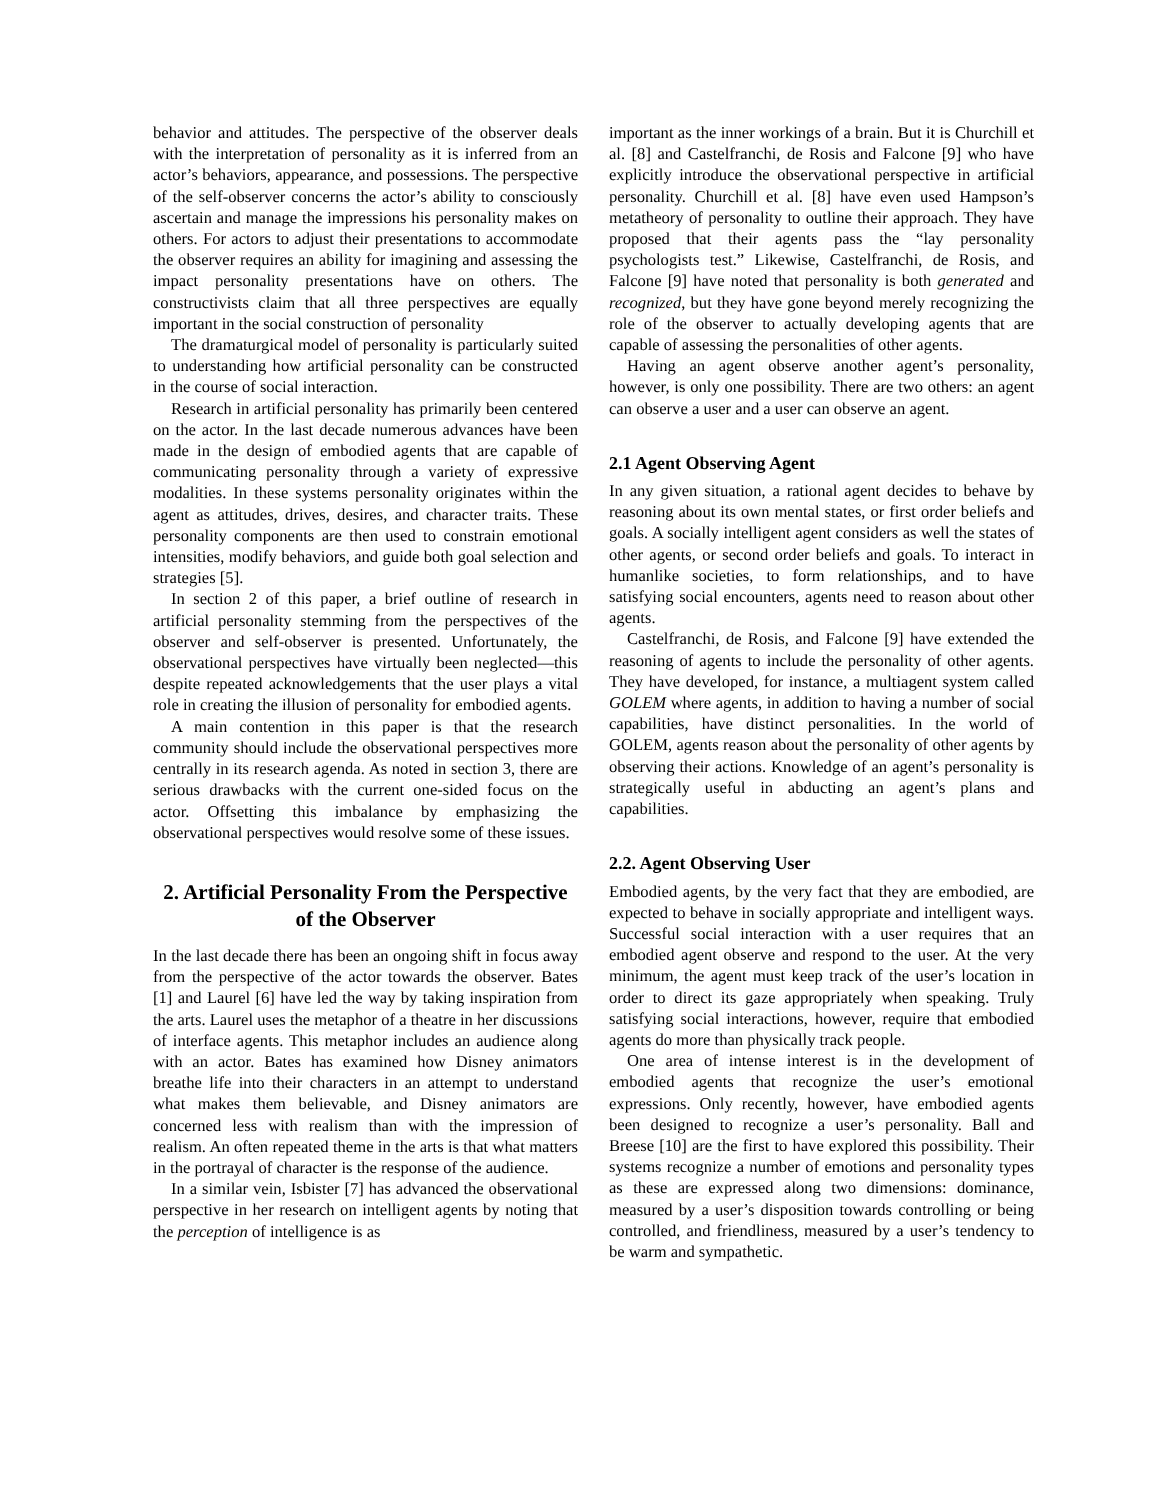behavior and attitudes. The perspective of the observer deals with the interpretation of personality as it is inferred from an actor’s behaviors, appearance, and possessions. The perspective of the self-observer concerns the actor’s ability to consciously ascertain and manage the impressions his personality makes on others. For actors to adjust their presentations to accommodate the observer requires an ability for imagining and assessing the impact personality presentations have on others. The constructivists claim that all three perspectives are equally important in the social construction of personality
The dramaturgical model of personality is particularly suited to understanding how artificial personality can be constructed in the course of social interaction.
Research in artificial personality has primarily been centered on the actor. In the last decade numerous advances have been made in the design of embodied agents that are capable of communicating personality through a variety of expressive modalities. In these systems personality originates within the agent as attitudes, drives, desires, and character traits. These personality components are then used to constrain emotional intensities, modify behaviors, and guide both goal selection and strategies [5].
In section 2 of this paper, a brief outline of research in artificial personality stemming from the perspectives of the observer and self-observer is presented. Unfortunately, the observational perspectives have virtually been neglected—this despite repeated acknowledgements that the user plays a vital role in creating the illusion of personality for embodied agents.
A main contention in this paper is that the research community should include the observational perspectives more centrally in its research agenda. As noted in section 3, there are serious drawbacks with the current one-sided focus on the actor. Offsetting this imbalance by emphasizing the observational perspectives would resolve some of these issues.
2. Artificial Personality From the Perspective of the Observer
In the last decade there has been an ongoing shift in focus away from the perspective of the actor towards the observer. Bates [1] and Laurel [6] have led the way by taking inspiration from the arts. Laurel uses the metaphor of a theatre in her discussions of interface agents. This metaphor includes an audience along with an actor. Bates has examined how Disney animators breathe life into their characters in an attempt to understand what makes them believable, and Disney animators are concerned less with realism than with the impression of realism. An often repeated theme in the arts is that what matters in the portrayal of character is the response of the audience.
In a similar vein, Isbister [7] has advanced the observational perspective in her research on intelligent agents by noting that the perception of intelligence is as
important as the inner workings of a brain. But it is Churchill et al. [8] and Castelfranchi, de Rosis and Falcone [9] who have explicitly introduce the observational perspective in artificial personality. Churchill et al. [8] have even used Hampson’s metatheory of personality to outline their approach. They have proposed that their agents pass the “lay personality psychologists test.” Likewise, Castelfranchi, de Rosis, and Falcone [9] have noted that personality is both generated and recognized, but they have gone beyond merely recognizing the role of the observer to actually developing agents that are capable of assessing the personalities of other agents.
Having an agent observe another agent’s personality, however, is only one possibility. There are two others: an agent can observe a user and a user can observe an agent.
2.1 Agent Observing Agent
In any given situation, a rational agent decides to behave by reasoning about its own mental states, or first order beliefs and goals. A socially intelligent agent considers as well the states of other agents, or second order beliefs and goals. To interact in humanlike societies, to form relationships, and to have satisfying social encounters, agents need to reason about other agents.
Castelfranchi, de Rosis, and Falcone [9] have extended the reasoning of agents to include the personality of other agents. They have developed, for instance, a multiagent system called GOLEM where agents, in addition to having a number of social capabilities, have distinct personalities. In the world of GOLEM, agents reason about the personality of other agents by observing their actions. Knowledge of an agent’s personality is strategically useful in abducting an agent’s plans and capabilities.
2.2. Agent Observing User
Embodied agents, by the very fact that they are embodied, are expected to behave in socially appropriate and intelligent ways. Successful social interaction with a user requires that an embodied agent observe and respond to the user. At the very minimum, the agent must keep track of the user’s location in order to direct its gaze appropriately when speaking. Truly satisfying social interactions, however, require that embodied agents do more than physically track people.
One area of intense interest is in the development of embodied agents that recognize the user’s emotional expressions. Only recently, however, have embodied agents been designed to recognize a user’s personality. Ball and Breese [10] are the first to have explored this possibility. Their systems recognize a number of emotions and personality types as these are expressed along two dimensions: dominance, measured by a user’s disposition towards controlling or being controlled, and friendliness, measured by a user’s tendency to be warm and sympathetic.